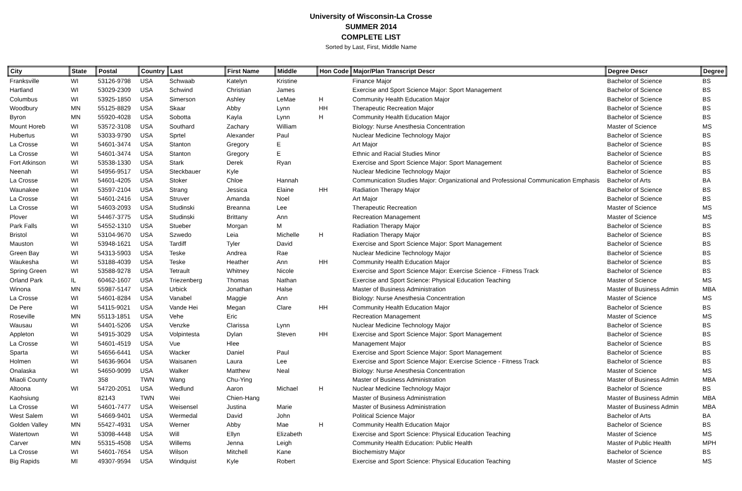University of Wisconsin-La Crosse
SUMMER 2014
COMPLETE LIST
Sorted by Last, First, Middle Name
| City | State | Postal | Country | Last | First Name | Middle | Hon Code | Major/Plan Transcript Descr | Degree Descr | Degree |
| --- | --- | --- | --- | --- | --- | --- | --- | --- | --- | --- |
| Franksville | WI | 53126-9798 | USA | Schwaab | Katelyn | Kristine | | Finance Major | Bachelor of Science | BS |
| Hartland | WI | 53029-2309 | USA | Schwind | Christian | James | | Exercise and Sport Science Major: Sport Management | Bachelor of Science | BS |
| Columbus | WI | 53925-1850 | USA | Simerson | Ashley | LeMae | H | Community Health Education Major | Bachelor of Science | BS |
| Woodbury | MN | 55125-8829 | USA | Skaar | Abby | Lynn | HH | Therapeutic Recreation Major | Bachelor of Science | BS |
| Byron | MN | 55920-4028 | USA | Sobotta | Kayla | Lynn | H | Community Health Education Major | Bachelor of Science | BS |
| Mount Horeb | WI | 53572-3108 | USA | Southard | Zachary | William | | Biology: Nurse Anesthesia Concentration | Master of Science | MS |
| Hubertus | WI | 53033-9790 | USA | Sprtel | Alexander | Paul | | Nuclear Medicine Technology Major | Bachelor of Science | BS |
| La Crosse | WI | 54601-3474 | USA | Stanton | Gregory | E | | Art Major | Bachelor of Science | BS |
| La Crosse | WI | 54601-3474 | USA | Stanton | Gregory | E | | Ethnic and Racial Studies Minor | Bachelor of Science | BS |
| Fort Atkinson | WI | 53538-1330 | USA | Stark | Derek | Ryan | | Exercise and Sport Science Major: Sport Management | Bachelor of Science | BS |
| Neenah | WI | 54956-9517 | USA | Steckbauer | Kyle | | | Nuclear Medicine Technology Major | Bachelor of Science | BS |
| La Crosse | WI | 54601-4205 | USA | Stoker | Chloe | Hannah | | Communication Studies Major: Organizational and Professional Communication Emphasis | Bachelor of Arts | BA |
| Waunakee | WI | 53597-2104 | USA | Strang | Jessica | Elaine | HH | Radiation Therapy Major | Bachelor of Science | BS |
| La Crosse | WI | 54601-2416 | USA | Struver | Amanda | Noel | | Art Major | Bachelor of Science | BS |
| La Crosse | WI | 54603-2093 | USA | Studinski | Breanna | Lee | | Therapeutic Recreation | Master of Science | MS |
| Plover | WI | 54467-3775 | USA | Studinski | Brittany | Ann | | Recreation Management | Master of Science | MS |
| Park Falls | WI | 54552-1310 | USA | Stueber | Morgan | M | | Radiation Therapy Major | Bachelor of Science | BS |
| Bristol | WI | 53104-9670 | USA | Szwedo | Leia | Michelle | H | Radiation Therapy Major | Bachelor of Science | BS |
| Mauston | WI | 53948-1621 | USA | Tardiff | Tyler | David | | Exercise and Sport Science Major: Sport Management | Bachelor of Science | BS |
| Green Bay | WI | 54313-5903 | USA | Teske | Andrea | Rae | | Nuclear Medicine Technology Major | Bachelor of Science | BS |
| Waukesha | WI | 53188-4039 | USA | Teske | Heather | Ann | HH | Community Health Education Major | Bachelor of Science | BS |
| Spring Green | WI | 53588-9278 | USA | Tetrault | Whitney | Nicole | | Exercise and Sport Science Major: Exercise Science - Fitness Track | Bachelor of Science | BS |
| Orland Park | IL | 60462-1607 | USA | Triezenberg | Thomas | Nathan | | Exercise and Sport Science: Physical Education Teaching | Master of Science | MS |
| Winona | MN | 55987-5147 | USA | Urbick | Jonathan | Halse | | Master of Business Administration | Master of Business Admin | MBA |
| La Crosse | WI | 54601-8284 | USA | Vanabel | Maggie | Ann | | Biology: Nurse Anesthesia Concentration | Master of Science | MS |
| De Pere | WI | 54115-9021 | USA | Vande Hei | Megan | Clare | HH | Community Health Education Major | Bachelor of Science | BS |
| Roseville | MN | 55113-1851 | USA | Vehe | Eric | | | Recreation Management | Master of Science | MS |
| Wausau | WI | 54401-5206 | USA | Venzke | Clarissa | Lynn | | Nuclear Medicine Technology Major | Bachelor of Science | BS |
| Appleton | WI | 54915-3029 | USA | Volpintesta | Dylan | Steven | HH | Exercise and Sport Science Major: Sport Management | Bachelor of Science | BS |
| La Crosse | WI | 54601-4519 | USA | Vue | Hlee | | | Management Major | Bachelor of Science | BS |
| Sparta | WI | 54656-6441 | USA | Wacker | Daniel | Paul | | Exercise and Sport Science Major: Sport Management | Bachelor of Science | BS |
| Holmen | WI | 54636-9604 | USA | Waisanen | Laura | Lee | | Exercise and Sport Science Major: Exercise Science - Fitness Track | Bachelor of Science | BS |
| Onalaska | WI | 54650-9099 | USA | Walker | Matthew | Neal | | Biology: Nurse Anesthesia Concentration | Master of Science | MS |
| Miaoli County | | 358 | TWN | Wang | Chu-Ying | | | Master of Business Administration | Master of Business Admin | MBA |
| Altoona | WI | 54720-2051 | USA | Wedlund | Aaron | Michael | H | Nuclear Medicine Technology Major | Bachelor of Science | BS |
| Kaohsiung | | 82143 | TWN | Wei | Chien-Hang | | | Master of Business Administration | Master of Business Admin | MBA |
| La Crosse | WI | 54601-7477 | USA | Weisensel | Justina | Marie | | Master of Business Administration | Master of Business Admin | MBA |
| West Salem | WI | 54669-9401 | USA | Wermedal | David | John | | Political Science Major | Bachelor of Arts | BA |
| Golden Valley | MN | 55427-4931 | USA | Werner | Abby | Mae | H | Community Health Education Major | Bachelor of Science | BS |
| Watertown | WI | 53098-4448 | USA | Will | Ellyn | Elizabeth | | Exercise and Sport Science: Physical Education Teaching | Master of Science | MS |
| Carver | MN | 55315-4508 | USA | Willems | Jenna | Leigh | | Community Health Education: Public Health | Master of Public Health | MPH |
| La Crosse | WI | 54601-7654 | USA | Wilson | Mitchell | Kane | | Biochemistry Major | Bachelor of Science | BS |
| Big Rapids | MI | 49307-9594 | USA | Windquist | Kyle | Robert | | Exercise and Sport Science: Physical Education Teaching | Master of Science | MS |